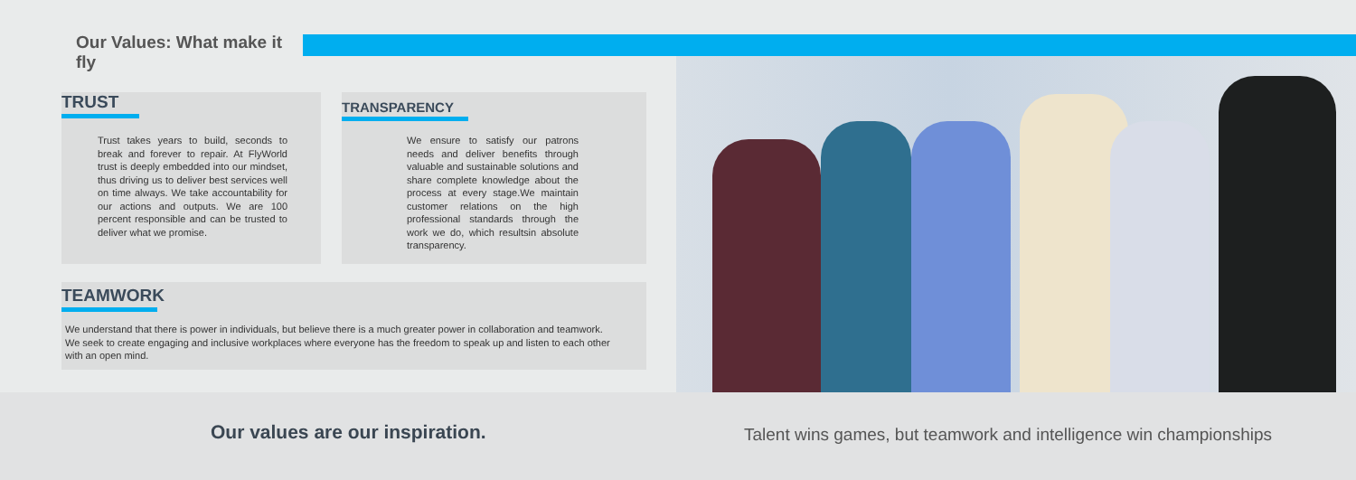Our Values: What make it fly
TRUST
Trust takes years to build, seconds to break and forever to repair. At FlyWorld trust is deeply embedded into our mindset, thus driving us to deliver best services well on time always. We take accountability for our actions and outputs. We are 100 percent responsible and can be trusted to deliver what we promise.
TRANSPARENCY
We ensure to satisfy our patrons needs and deliver benefits through valuable and sustainable solutions and share complete knowledge about the process at every stage.We maintain customer relations on the high professional standards through the work we do, which resultsin absolute transparency.
TEAMWORK
We understand that there is power in individuals, but believe there is a much greater power in collaboration and teamwork. We seek to create engaging and inclusive workplaces where everyone has the freedom to speak up and listen to each other with an open mind.
Our values are our inspiration.
Talent wins games, but teamwork and intelligence win championships